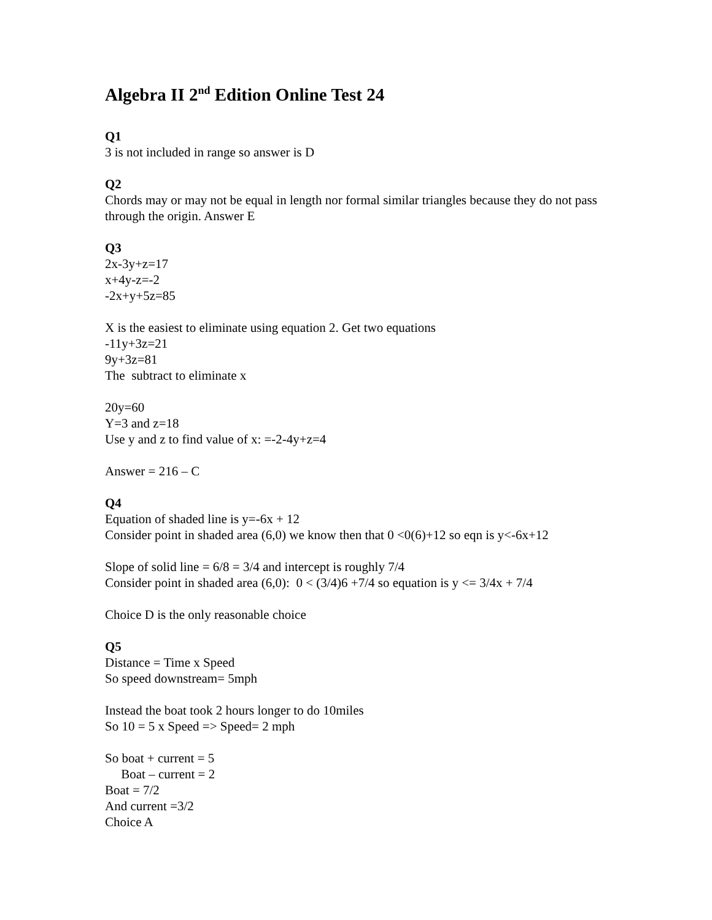Algebra II 2<sup>nd</sup> Edition Online Test 24
Q1
3 is not included in range so answer is D
Q2
Chords may or may not be equal in length nor formal similar triangles because they do not pass through the origin. Answer E
Q3
2x-3y+z=17
x+4y-z=-2
-2x+y+5z=85
X is the easiest to eliminate using equation 2. Get two equations
-11y+3z=21
9y+3z=81
The subtract to eliminate x
20y=60
Y=3 and z=18
Use y and z to find value of x: =-2-4y+z=4
Answer = 216 – C
Q4
Equation of shaded line is y=-6x + 12
Consider point in shaded area (6,0) we know then that 0 <0(6)+12 so eqn is y<-6x+12
Slope of solid line = 6/8 = 3/4 and intercept is roughly 7/4
Consider point in shaded area (6,0): 0 < (3/4)6 +7/4 so equation is y <= 3/4x + 7/4
Choice D is the only reasonable choice
Q5
Distance = Time x Speed
So speed downstream= 5mph
Instead the boat took 2 hours longer to do 10miles
So 10 = 5 x Speed => Speed= 2 mph
So boat + current = 5
Boat – current = 2
Boat = 7/2
And current =3/2
Choice A